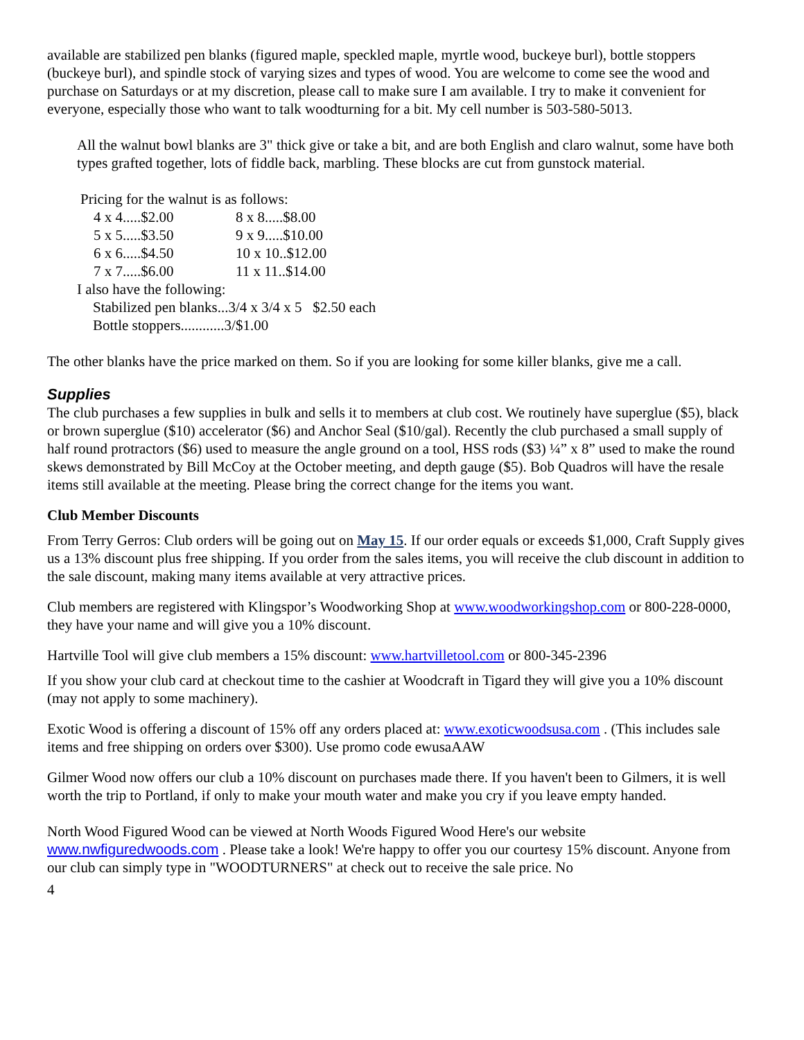available are stabilized pen blanks (figured maple, speckled maple, myrtle wood, buckeye burl), bottle stoppers (buckeye burl), and spindle stock of varying sizes and types of wood. You are welcome to come see the wood and purchase on Saturdays or at my discretion, please call to make sure I am available. I try to make it convenient for everyone, especially those who want to talk woodturning for a bit. My cell number is 503-580-5013.
All the walnut bowl blanks are 3" thick give or take a bit, and are both English and claro walnut, some have both types grafted together, lots of fiddle back, marbling. These blocks are cut from gunstock material.
Pricing for the walnut is as follows:
| 4 x 4.....$2.00 | 8 x 8.....$8.00 |
| 5 x 5.....$3.50 | 9 x 9.....$10.00 |
| 6 x 6.....$4.50 | 10 x 10..$12.00 |
| 7 x 7.....$6.00 | 11 x 11..$14.00 |
I also have the following:
Stabilized pen blanks...3/4 x 3/4 x 5 $2.50 each
Bottle stoppers............3/$1.00
The other blanks have the price marked on them. So if you are looking for some killer blanks, give me a call.
Supplies
The club purchases a few supplies in bulk and sells it to members at club cost. We routinely have superglue ($5), black or brown superglue ($10) accelerator ($6) and Anchor Seal ($10/gal). Recently the club purchased a small supply of half round protractors ($6) used to measure the angle ground on a tool, HSS rods ($3) ¼” x 8” used to make the round skews demonstrated by Bill McCoy at the October meeting, and depth gauge ($5). Bob Quadros will have the resale items still available at the meeting. Please bring the correct change for the items you want.
Club Member Discounts
From Terry Gerros: Club orders will be going out on May 15. If our order equals or exceeds $1,000, Craft Supply gives us a 13% discount plus free shipping. If you order from the sales items, you will receive the club discount in addition to the sale discount, making many items available at very attractive prices.
Club members are registered with Klingspor’s Woodworking Shop at www.woodworkingshop.com or 800-228-0000, they have your name and will give you a 10% discount.
Hartville Tool will give club members a 15% discount: www.hartvilletool.com or 800-345-2396
If you show your club card at checkout time to the cashier at Woodcraft in Tigard they will give you a 10% discount (may not apply to some machinery).
Exotic Wood is offering a discount of 15% off any orders placed at: www.exoticwoodsusa.com . (This includes sale items and free shipping on orders over $300). Use promo code ewusaAAW
Gilmer Wood now offers our club a 10% discount on purchases made there. If you haven't been to Gilmers, it is well worth the trip to Portland, if only to make your mouth water and make you cry if you leave empty handed.
North Wood Figured Wood can be viewed at North Woods Figured Wood Here's our website www.nwfiguredwoods.com . Please take a look! We're happy to offer you our courtesy 15% discount. Anyone from our club can simply type in "WOODTURNERS" at check out to receive the sale price. No
4